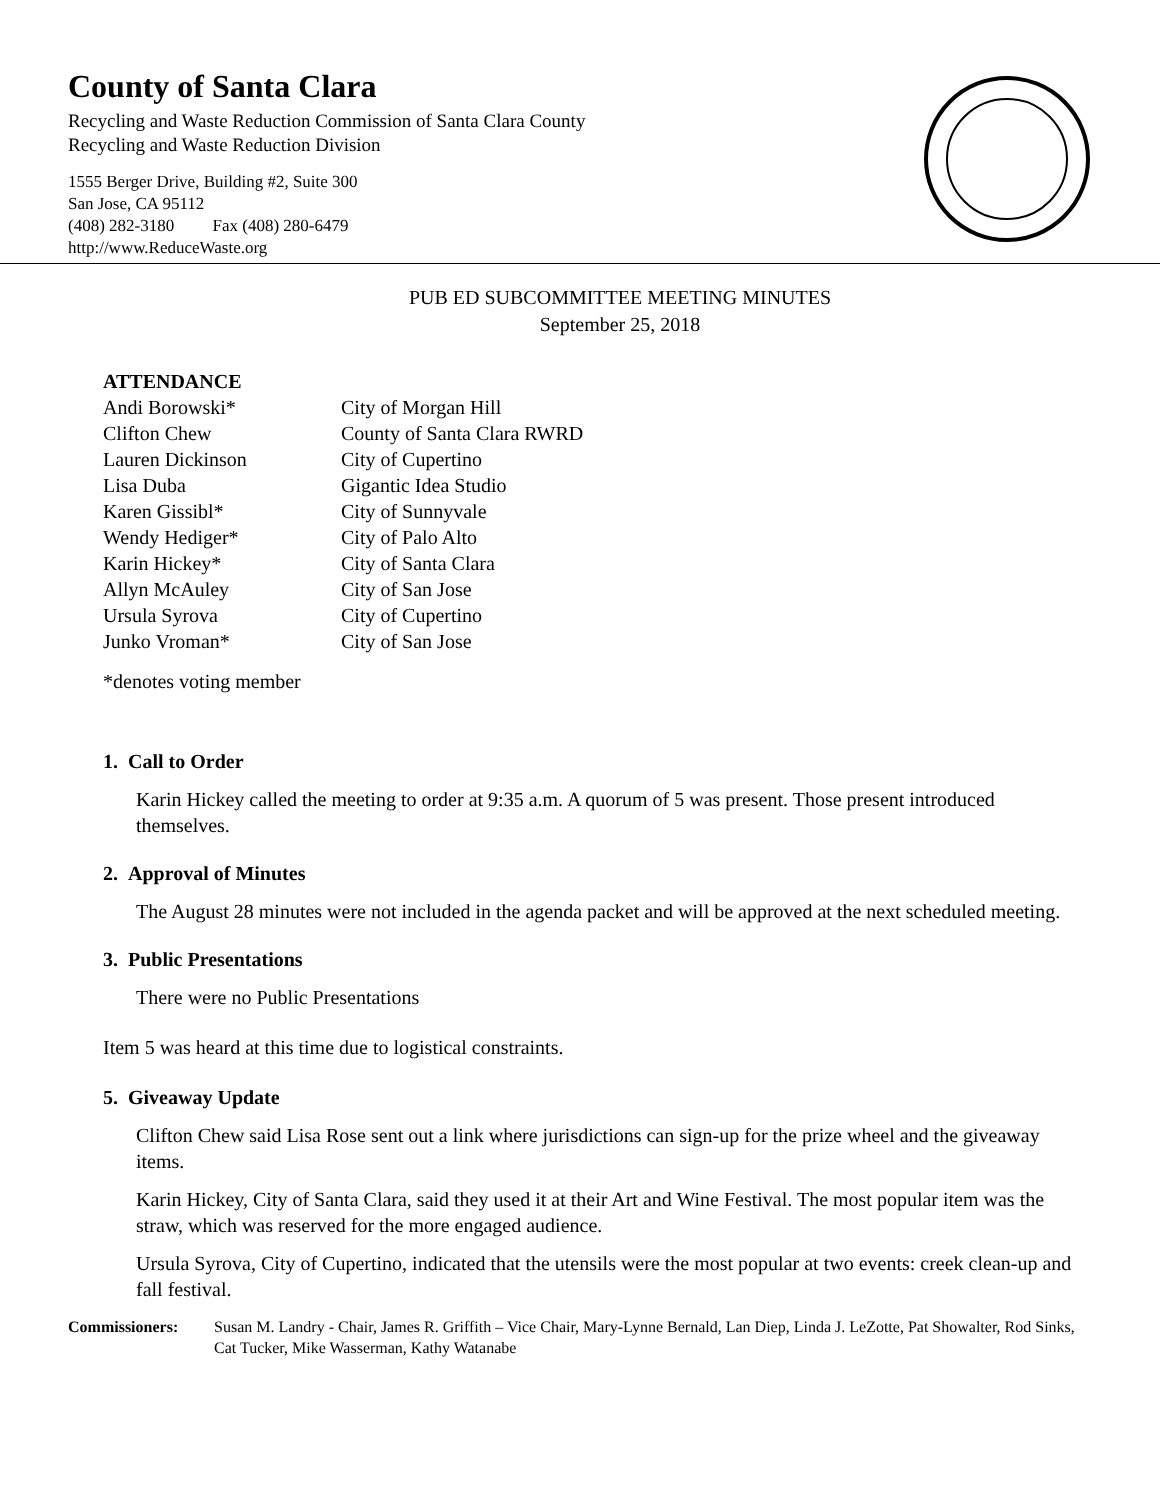County of Santa Clara
Recycling and Waste Reduction Commission of Santa Clara County
Recycling and Waste Reduction Division
1555 Berger Drive, Building #2, Suite 300
San Jose, CA 95112
(408) 282-3180 Fax (408) 280-6479
http://www.ReduceWaste.org
PUB ED SUBCOMMITTEE MEETING MINUTES
September 25, 2018
ATTENDANCE
| Andi Borowski* | City of Morgan Hill |
| Clifton Chew | County of Santa Clara RWRD |
| Lauren Dickinson | City of Cupertino |
| Lisa Duba | Gigantic Idea Studio |
| Karen Gissibl* | City of Sunnyvale |
| Wendy Hediger* | City of Palo Alto |
| Karin Hickey* | City of Santa Clara |
| Allyn McAuley | City of San Jose |
| Ursula Syrova | City of Cupertino |
| Junko Vroman* | City of San Jose |
*denotes voting member
1. Call to Order
Karin Hickey called the meeting to order at 9:35 a.m. A quorum of 5 was present. Those present introduced themselves.
2. Approval of Minutes
The August 28 minutes were not included in the agenda packet and will be approved at the next scheduled meeting.
3. Public Presentations
There were no Public Presentations
Item 5 was heard at this time due to logistical constraints.
5. Giveaway Update
Clifton Chew said Lisa Rose sent out a link where jurisdictions can sign-up for the prize wheel and the giveaway items.
Karin Hickey, City of Santa Clara, said they used it at their Art and Wine Festival. The most popular item was the straw, which was reserved for the more engaged audience.
Ursula Syrova, City of Cupertino, indicated that the utensils were the most popular at two events: creek clean-up and fall festival.
Commissioners: Susan M. Landry - Chair, James R. Griffith – Vice Chair, Mary-Lynne Bernald, Lan Diep, Linda J. LeZotte, Pat Showalter, Rod Sinks, Cat Tucker, Mike Wasserman, Kathy Watanabe